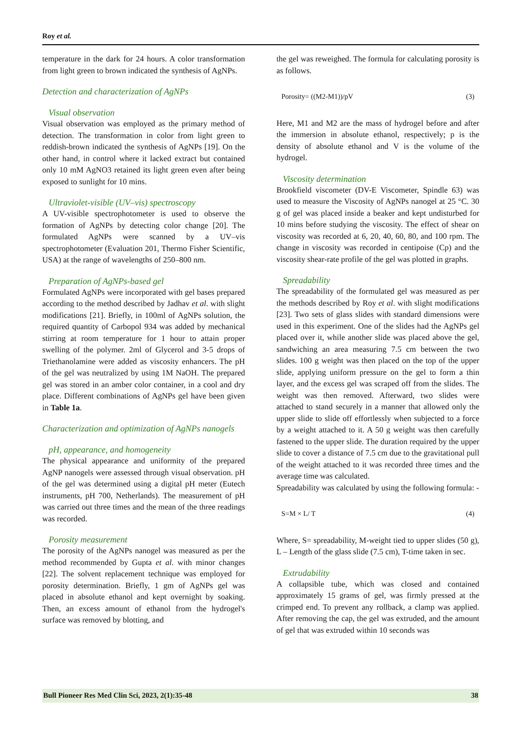Roy et al.
temperature in the dark for 24 hours. A color transformation from light green to brown indicated the synthesis of AgNPs.
Detection and characterization of AgNPs
Visual observation
Visual observation was employed as the primary method of detection. The transformation in color from light green to reddish-brown indicated the synthesis of AgNPs [19]. On the other hand, in control where it lacked extract but contained only 10 mM AgNO3 retained its light green even after being exposed to sunlight for 10 mins.
Ultraviolet-visible (UV–vis) spectroscopy
A UV-visible spectrophotometer is used to observe the formation of AgNPs by detecting color change [20]. The formulated AgNPs were scanned by a UV–vis spectrophotometer (Evaluation 201, Thermo Fisher Scientific, USA) at the range of wavelengths of 250–800 nm.
Preparation of AgNPs-based gel
Formulated AgNPs were incorporated with gel bases prepared according to the method described by Jadhav et al. with slight modifications [21]. Briefly, in 100ml of AgNPs solution, the required quantity of Carbopol 934 was added by mechanical stirring at room temperature for 1 hour to attain proper swelling of the polymer. 2ml of Glycerol and 3-5 drops of Triethanolamine were added as viscosity enhancers. The pH of the gel was neutralized by using 1M NaOH. The prepared gel was stored in an amber color container, in a cool and dry place. Different combinations of AgNPs gel have been given in Table 1a.
Characterization and optimization of AgNPs nanogels
pH, appearance, and homogeneity
The physical appearance and uniformity of the prepared AgNP nanogels were assessed through visual observation. pH of the gel was determined using a digital pH meter (Eutech instruments, pH 700, Netherlands). The measurement of pH was carried out three times and the mean of the three readings was recorded.
Porosity measurement
The porosity of the AgNPs nanogel was measured as per the method recommended by Gupta et al. with minor changes [22]. The solvent replacement technique was employed for porosity determination. Briefly, 1 gm of AgNPs gel was placed in absolute ethanol and kept overnight by soaking. Then, an excess amount of ethanol from the hydrogel's surface was removed by blotting, and
the gel was reweighed. The formula for calculating porosity is as follows.
Porosity= ((M2-M1))/pV (3)
Here, M1 and M2 are the mass of hydrogel before and after the immersion in absolute ethanol, respectively; p is the density of absolute ethanol and V is the volume of the hydrogel.
Viscosity determination
Brookfield viscometer (DV-E Viscometer, Spindle 63) was used to measure the Viscosity of AgNPs nanogel at 25 °C. 30 g of gel was placed inside a beaker and kept undisturbed for 10 mins before studying the viscosity. The effect of shear on viscosity was recorded at 6, 20, 40, 60, 80, and 100 rpm. The change in viscosity was recorded in centipoise (Cp) and the viscosity shear-rate profile of the gel was plotted in graphs.
Spreadability
The spreadability of the formulated gel was measured as per the methods described by Roy et al. with slight modifications [23]. Two sets of glass slides with standard dimensions were used in this experiment. One of the slides had the AgNPs gel placed over it, while another slide was placed above the gel, sandwiching an area measuring 7.5 cm between the two slides. 100 g weight was then placed on the top of the upper slide, applying uniform pressure on the gel to form a thin layer, and the excess gel was scraped off from the slides. The weight was then removed. Afterward, two slides were attached to stand securely in a manner that allowed only the upper slide to slide off effortlessly when subjected to a force by a weight attached to it. A 50 g weight was then carefully fastened to the upper slide. The duration required by the upper slide to cover a distance of 7.5 cm due to the gravitational pull of the weight attached to it was recorded three times and the average time was calculated.
Spreadability was calculated by using the following formula: -
S=M × L/ T (4)
Where, S= spreadability, M-weight tied to upper slides (50 g), L – Length of the glass slide (7.5 cm), T-time taken in sec.
Extrudability
A collapsible tube, which was closed and contained approximately 15 grams of gel, was firmly pressed at the crimped end. To prevent any rollback, a clamp was applied. After removing the cap, the gel was extruded, and the amount of gel that was extruded within 10 seconds was
Bull Pioneer Res Med Clin Sci, 2023, 2(1):35-48 38